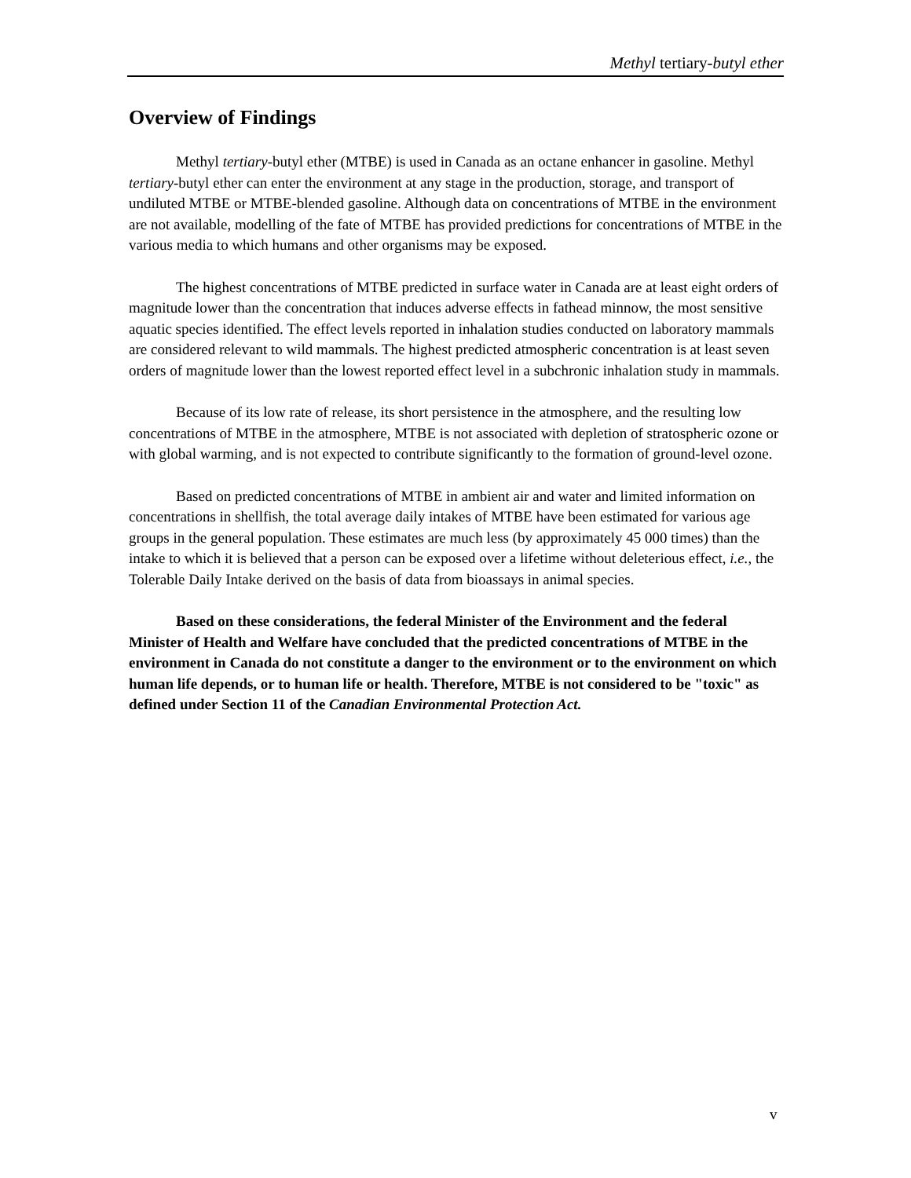Methyl tertiary-butyl ether
Overview of Findings
Methyl tertiary-butyl ether (MTBE) is used in Canada as an octane enhancer in gasoline. Methyl tertiary-butyl ether can enter the environment at any stage in the production, storage, and transport of undiluted MTBE or MTBE-blended gasoline. Although data on concentrations of MTBE in the environment are not available, modelling of the fate of MTBE has provided predictions for concentrations of MTBE in the various media to which humans and other organisms may be exposed.
The highest concentrations of MTBE predicted in surface water in Canada are at least eight orders of magnitude lower than the concentration that induces adverse effects in fathead minnow, the most sensitive aquatic species identified. The effect levels reported in inhalation studies conducted on laboratory mammals are considered relevant to wild mammals. The highest predicted atmospheric concentration is at least seven orders of magnitude lower than the lowest reported effect level in a subchronic inhalation study in mammals.
Because of its low rate of release, its short persistence in the atmosphere, and the resulting low concentrations of MTBE in the atmosphere, MTBE is not associated with depletion of stratospheric ozone or with global warming, and is not expected to contribute significantly to the formation of ground-level ozone.
Based on predicted concentrations of MTBE in ambient air and water and limited information on concentrations in shellfish, the total average daily intakes of MTBE have been estimated for various age groups in the general population. These estimates are much less (by approximately 45 000 times) than the intake to which it is believed that a person can be exposed over a lifetime without deleterious effect, i.e., the Tolerable Daily Intake derived on the basis of data from bioassays in animal species.
Based on these considerations, the federal Minister of the Environment and the federal Minister of Health and Welfare have concluded that the predicted concentrations of MTBE in the environment in Canada do not constitute a danger to the environment or to the environment on which human life depends, or to human life or health. Therefore, MTBE is not considered to be "toxic" as defined under Section 11 of the Canadian Environmental Protection Act.
v